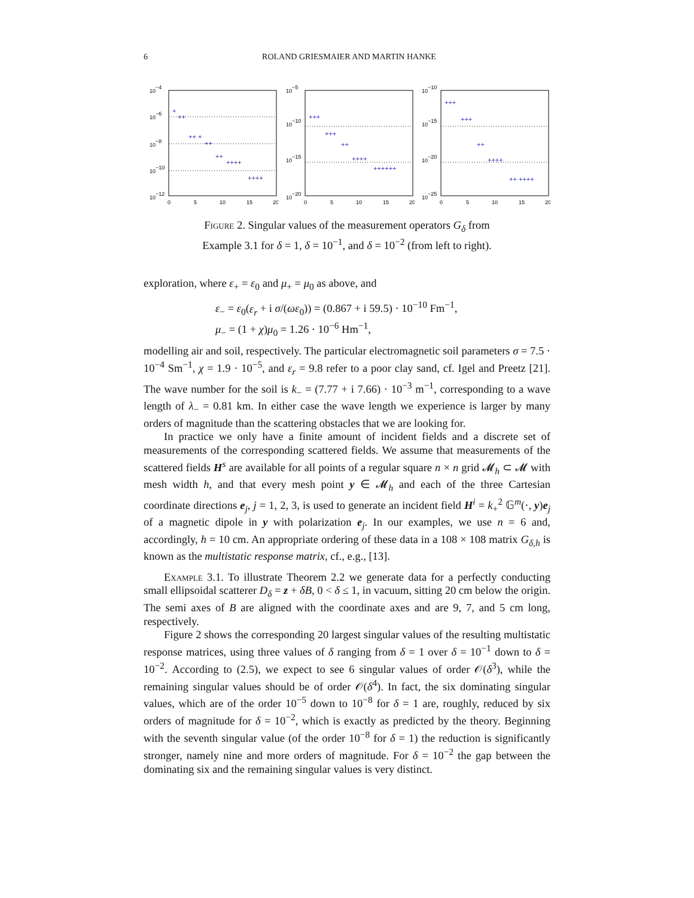6 ROLAND GRIESMAIER AND MARTIN HANKE
10−4
10−6
10−8
10−10
10−12
0
5
10
15
20
+
++
++ +
++
++
++++
++++
10−5
10−10
10−15
10−20
0
5
10
15
20
+++
+++
++
++++
++++++
10−10
10−15
10−20
10−25
0
5
10
15
20
+++
+++
++
++++
++ ++++
Figure 2. Singular values of the measurement operators G<sub>δ</sub> from Example 3.1 for δ = 1, δ = 10<sup>−1</sup>, and δ = 10<sup>−2</sup> (from left to right).
exploration, where ε<sub>+</sub> = ε<sub>0</sub> and μ<sub>+</sub> = μ<sub>0</sub> as above, and
ε<sub>−</sub> = ε<sub>0</sub>(ε<sub>r</sub> + i σ/(ωε<sub>0</sub>)) = (0.867 + i 59.5) · 10<sup>−10</sup> Fm<sup>−1</sup>,
μ<sub>−</sub> = (1 + χ)μ<sub>0</sub> = 1.26 · 10<sup>−6</sup> Hm<sup>−1</sup>,
modelling air and soil, respectively. The particular electromagnetic soil parameters σ = 7.5 · 10<sup>−4</sup> Sm<sup>−1</sup>, χ = 1.9 · 10<sup>−5</sup>, and ε<sub>r</sub> = 9.8 refer to a poor clay sand, cf. Igel and Preetz [21]. The wave number for the soil is k<sub>−</sub> = (7.77 + i 7.66) · 10<sup>−3</sup> m<sup>−1</sup>, corresponding to a wave length of λ<sub>−</sub> = 0.81 km. In either case the wave length we experience is larger by many orders of magnitude than the scattering obstacles that we are looking for.
In practice we only have a finite amount of incident fields and a discrete set of measurements of the corresponding scattered fields. We assume that measurements of the scattered fields H<sup>s</sup> are available for all points of a regular square n × n grid 𝓜<sub>h</sub> ⊂ 𝓜 with mesh width h, and that every mesh point y ∈ 𝓜<sub>h</sub> and each of the three Cartesian coordinate directions e<sub>j</sub>, j = 1, 2, 3, is used to generate an incident field H<sup>i</sup> = k<sub>+</sub><sup>2</sup> 𝔾<sup>m</sup>(·, y)e<sub>j</sub> of a magnetic dipole in y with polarization e<sub>j</sub>. In our examples, we use n = 6 and, accordingly, h = 10 cm. An appropriate ordering of these data in a 108 × 108 matrix G<sub>δ,h</sub> is known as the multistatic response matrix, cf., e.g., [13].
Example 3.1. To illustrate Theorem 2.2 we generate data for a perfectly conducting small ellipsoidal scatterer D<sub>δ</sub> = z + δB, 0 < δ ≤ 1, in vacuum, sitting 20 cm below the origin. The semi axes of B are aligned with the coordinate axes and are 9, 7, and 5 cm long, respectively.
Figure 2 shows the corresponding 20 largest singular values of the resulting multistatic response matrices, using three values of δ ranging from δ = 1 over δ = 10<sup>−1</sup> down to δ = 10<sup>−2</sup>. According to (2.5), we expect to see 6 singular values of order 𝒪(δ<sup>3</sup>), while the remaining singular values should be of order 𝒪(δ<sup>4</sup>). In fact, the six dominating singular values, which are of the order 10<sup>−5</sup> down to 10<sup>−8</sup> for δ = 1 are, roughly, reduced by six orders of magnitude for δ = 10<sup>−2</sup>, which is exactly as predicted by the theory. Beginning with the seventh singular value (of the order 10<sup>−8</sup> for δ = 1) the reduction is significantly stronger, namely nine and more orders of magnitude. For δ = 10<sup>−2</sup> the gap between the dominating six and the remaining singular values is very distinct.